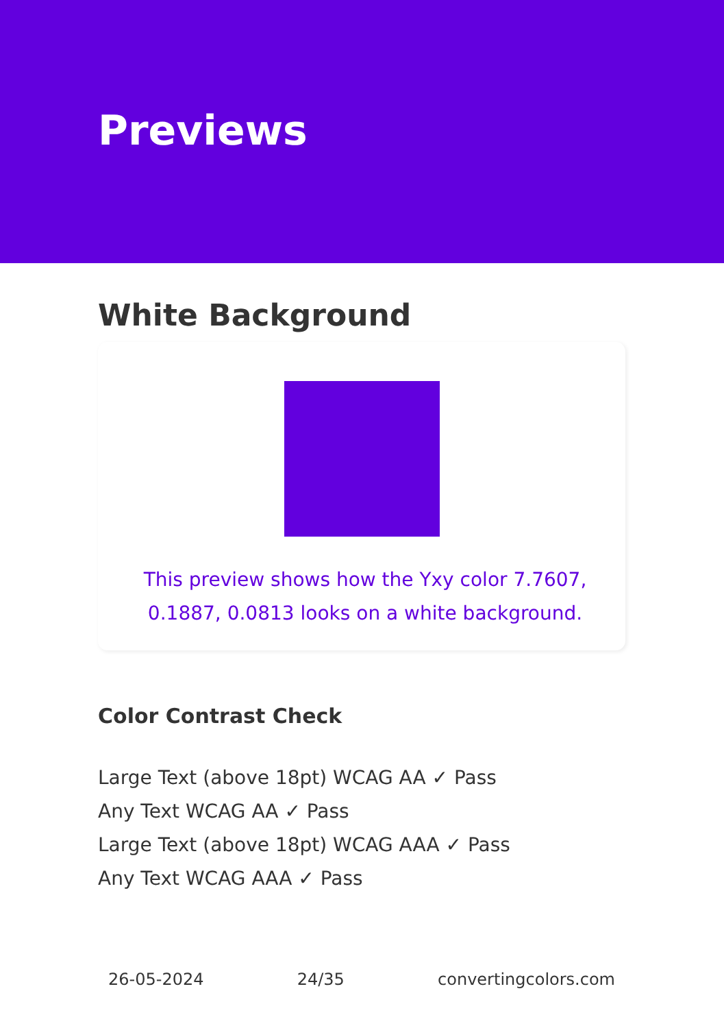Previews
White Background
This preview shows how the Yxy color 7.7607, 0.1887, 0.0813 looks on a white background.
Color Contrast Check
Large Text (above 18pt) WCAG AA ✓ Pass
Any Text WCAG AA ✓ Pass
Large Text (above 18pt) WCAG AAA ✓ Pass
Any Text WCAG AAA ✓ Pass
26-05-2024 24/35 convertingcolors.com